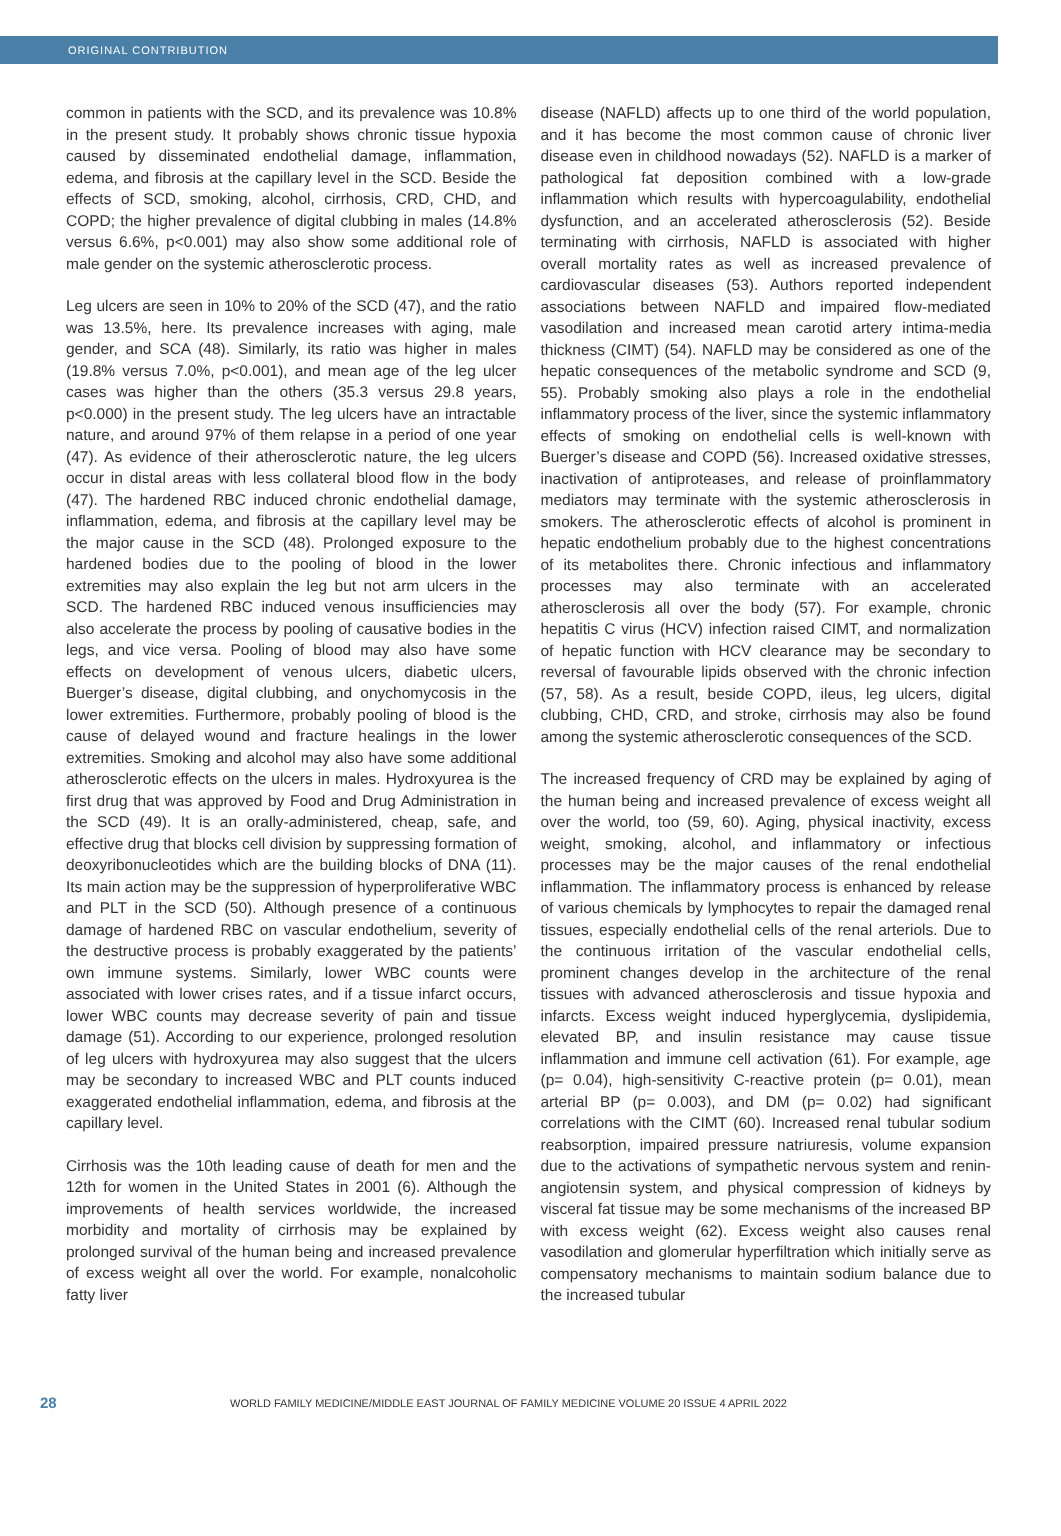ORIGINAL CONTRIBUTION
common in patients with the SCD, and its prevalence was 10.8% in the present study. It probably shows chronic tissue hypoxia caused by disseminated endothelial damage, inflammation, edema, and fibrosis at the capillary level in the SCD. Beside the effects of SCD, smoking, alcohol, cirrhosis, CRD, CHD, and COPD; the higher prevalence of digital clubbing in males (14.8% versus 6.6%, p<0.001) may also show some additional role of male gender on the systemic atherosclerotic process.
Leg ulcers are seen in 10% to 20% of the SCD (47), and the ratio was 13.5%, here. Its prevalence increases with aging, male gender, and SCA (48). Similarly, its ratio was higher in males (19.8% versus 7.0%, p<0.001), and mean age of the leg ulcer cases was higher than the others (35.3 versus 29.8 years, p<0.000) in the present study. The leg ulcers have an intractable nature, and around 97% of them relapse in a period of one year (47). As evidence of their atherosclerotic nature, the leg ulcers occur in distal areas with less collateral blood flow in the body (47). The hardened RBC induced chronic endothelial damage, inflammation, edema, and fibrosis at the capillary level may be the major cause in the SCD (48). Prolonged exposure to the hardened bodies due to the pooling of blood in the lower extremities may also explain the leg but not arm ulcers in the SCD. The hardened RBC induced venous insufficiencies may also accelerate the process by pooling of causative bodies in the legs, and vice versa. Pooling of blood may also have some effects on development of venous ulcers, diabetic ulcers, Buerger’s disease, digital clubbing, and onychomycosis in the lower extremities. Furthermore, probably pooling of blood is the cause of delayed wound and fracture healings in the lower extremities. Smoking and alcohol may also have some additional atherosclerotic effects on the ulcers in males. Hydroxyurea is the first drug that was approved by Food and Drug Administration in the SCD (49). It is an orally-administered, cheap, safe, and effective drug that blocks cell division by suppressing formation of deoxyribonucleotides which are the building blocks of DNA (11). Its main action may be the suppression of hyperproliferative WBC and PLT in the SCD (50). Although presence of a continuous damage of hardened RBC on vascular endothelium, severity of the destructive process is probably exaggerated by the patients’ own immune systems. Similarly, lower WBC counts were associated with lower crises rates, and if a tissue infarct occurs, lower WBC counts may decrease severity of pain and tissue damage (51). According to our experience, prolonged resolution of leg ulcers with hydroxyurea may also suggest that the ulcers may be secondary to increased WBC and PLT counts induced exaggerated endothelial inflammation, edema, and fibrosis at the capillary level.
Cirrhosis was the 10th leading cause of death for men and the 12th for women in the United States in 2001 (6). Although the improvements of health services worldwide, the increased morbidity and mortality of cirrhosis may be explained by prolonged survival of the human being and increased prevalence of excess weight all over the world. For example, nonalcoholic fatty liver
disease (NAFLD) affects up to one third of the world population, and it has become the most common cause of chronic liver disease even in childhood nowadays (52). NAFLD is a marker of pathological fat deposition combined with a low-grade inflammation which results with hypercoagulability, endothelial dysfunction, and an accelerated atherosclerosis (52). Beside terminating with cirrhosis, NAFLD is associated with higher overall mortality rates as well as increased prevalence of cardiovascular diseases (53). Authors reported independent associations between NAFLD and impaired flow-mediated vasodilation and increased mean carotid artery intima-media thickness (CIMT) (54). NAFLD may be considered as one of the hepatic consequences of the metabolic syndrome and SCD (9, 55). Probably smoking also plays a role in the endothelial inflammatory process of the liver, since the systemic inflammatory effects of smoking on endothelial cells is well-known with Buerger’s disease and COPD (56). Increased oxidative stresses, inactivation of antiproteases, and release of proinflammatory mediators may terminate with the systemic atherosclerosis in smokers. The atherosclerotic effects of alcohol is prominent in hepatic endothelium probably due to the highest concentrations of its metabolites there. Chronic infectious and inflammatory processes may also terminate with an accelerated atherosclerosis all over the body (57). For example, chronic hepatitis C virus (HCV) infection raised CIMT, and normalization of hepatic function with HCV clearance may be secondary to reversal of favourable lipids observed with the chronic infection (57, 58). As a result, beside COPD, ileus, leg ulcers, digital clubbing, CHD, CRD, and stroke, cirrhosis may also be found among the systemic atherosclerotic consequences of the SCD.
The increased frequency of CRD may be explained by aging of the human being and increased prevalence of excess weight all over the world, too (59, 60). Aging, physical inactivity, excess weight, smoking, alcohol, and inflammatory or infectious processes may be the major causes of the renal endothelial inflammation. The inflammatory process is enhanced by release of various chemicals by lymphocytes to repair the damaged renal tissues, especially endothelial cells of the renal arteriols. Due to the continuous irritation of the vascular endothelial cells, prominent changes develop in the architecture of the renal tissues with advanced atherosclerosis and tissue hypoxia and infarcts. Excess weight induced hyperglycemia, dyslipidemia, elevated BP, and insulin resistance may cause tissue inflammation and immune cell activation (61). For example, age (p= 0.04), high-sensitivity C-reactive protein (p= 0.01), mean arterial BP (p= 0.003), and DM (p= 0.02) had significant correlations with the CIMT (60). Increased renal tubular sodium reabsorption, impaired pressure natriuresis, volume expansion due to the activations of sympathetic nervous system and renin-angiotensin system, and physical compression of kidneys by visceral fat tissue may be some mechanisms of the increased BP with excess weight (62). Excess weight also causes renal vasodilation and glomerular hyperfiltration which initially serve as compensatory mechanisms to maintain sodium balance due to the increased tubular
28 WORLD FAMILY MEDICINE/MIDDLE EAST JOURNAL OF FAMILY MEDICINE VOLUME 20 ISSUE 4 APRIL 2022